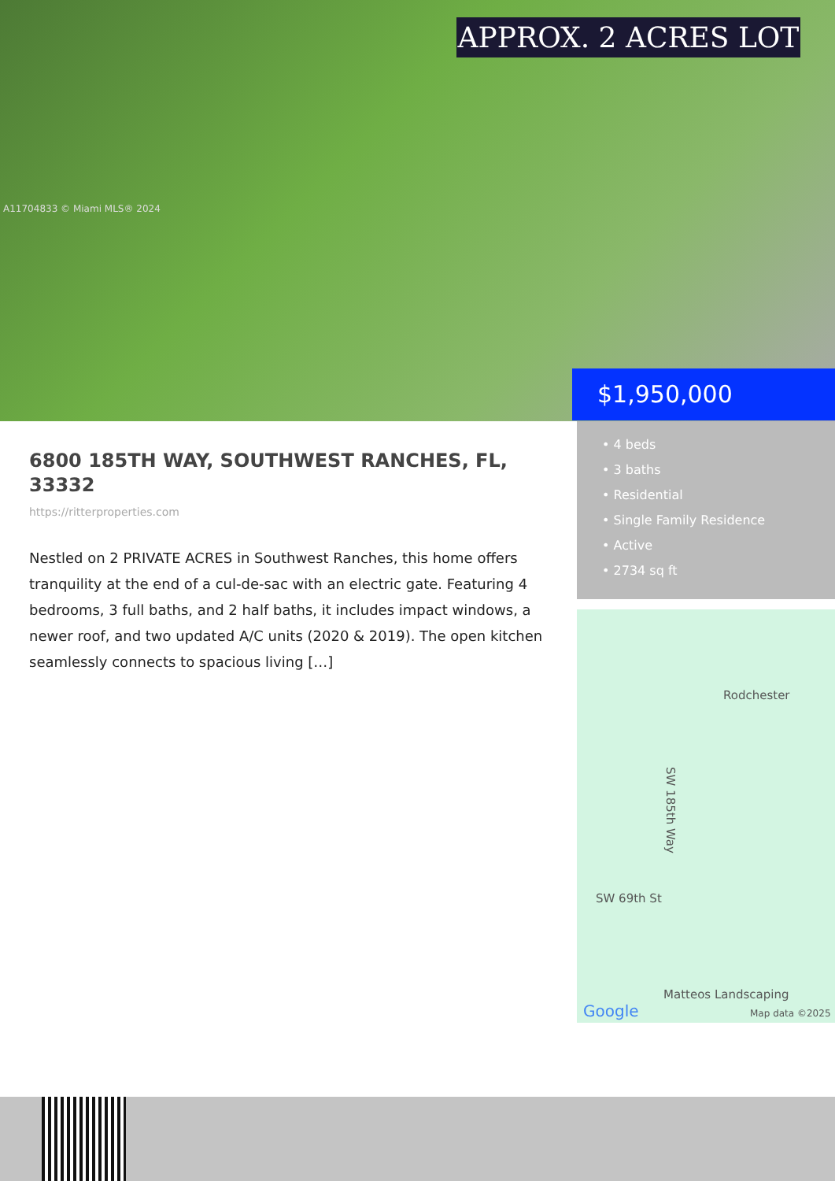APPROX. 2 ACRES LOT
A11704833 © Miami MLS® 2024
$1,950,000
• 4 beds
• 3 baths
• Residential
• Single Family Residence
• Active
• 2734 sq ft
6800 185TH WAY, SOUTHWEST RANCHES, FL, 33332
https://ritterproperties.com
Nestled on 2 PRIVATE ACRES in Southwest Ranches, this home offers tranquility at the end of a cul-de-sac with an electric gate. Featuring 4 bedrooms, 3 full baths, and 2 half baths, it includes impact windows, a newer roof, and two updated A/C units (2020 & 2019). The open kitchen seamlessly connects to spacious living […]
Rodchester
SW 185th Way
SW 69th St
Matteos Landscaping
Google Map data ©2025